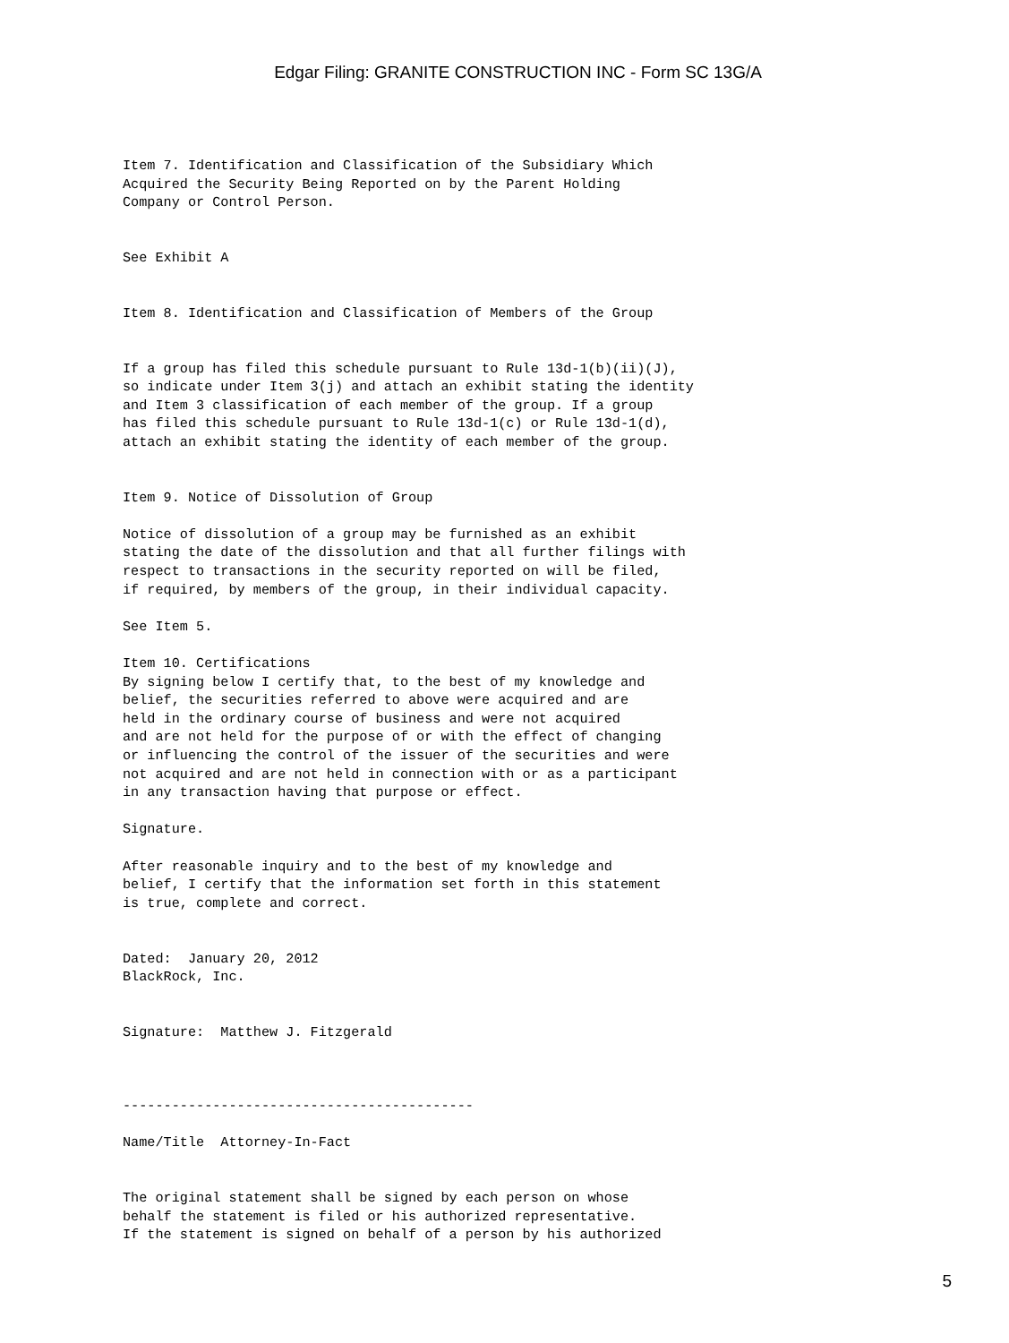Edgar Filing: GRANITE CONSTRUCTION INC - Form SC 13G/A
Item 7. Identification and Classification of the Subsidiary Which
Acquired the Security Being Reported on by the Parent Holding
Company or Control Person.


See Exhibit A


Item 8. Identification and Classification of Members of the Group


If a group has filed this schedule pursuant to Rule 13d-1(b)(ii)(J),
so indicate under Item 3(j) and attach an exhibit stating the identity
and Item 3 classification of each member of the group. If a group
has filed this schedule pursuant to Rule 13d-1(c) or Rule 13d-1(d),
attach an exhibit stating the identity of each member of the group.


Item 9. Notice of Dissolution of Group

Notice of dissolution of a group may be furnished as an exhibit
stating the date of the dissolution and that all further filings with
respect to transactions in the security reported on will be filed,
if required, by members of the group, in their individual capacity.

See Item 5.

Item 10. Certifications
By signing below I certify that, to the best of my knowledge and
belief, the securities referred to above were acquired and are
held in the ordinary course of business and were not acquired
and are not held for the purpose of or with the effect of changing
or influencing the control of the issuer of the securities and were
not acquired and are not held in connection with or as a participant
in any transaction having that purpose or effect.

Signature.

After reasonable inquiry and to the best of my knowledge and
belief, I certify that the information set forth in this statement
is true, complete and correct.


Dated:  January 20, 2012
BlackRock, Inc.


Signature:  Matthew J. Fitzgerald



-------------------------------------------

Name/Title  Attorney-In-Fact


The original statement shall be signed by each person on whose
behalf the statement is filed or his authorized representative.
If the statement is signed on behalf of a person by his authorized
5